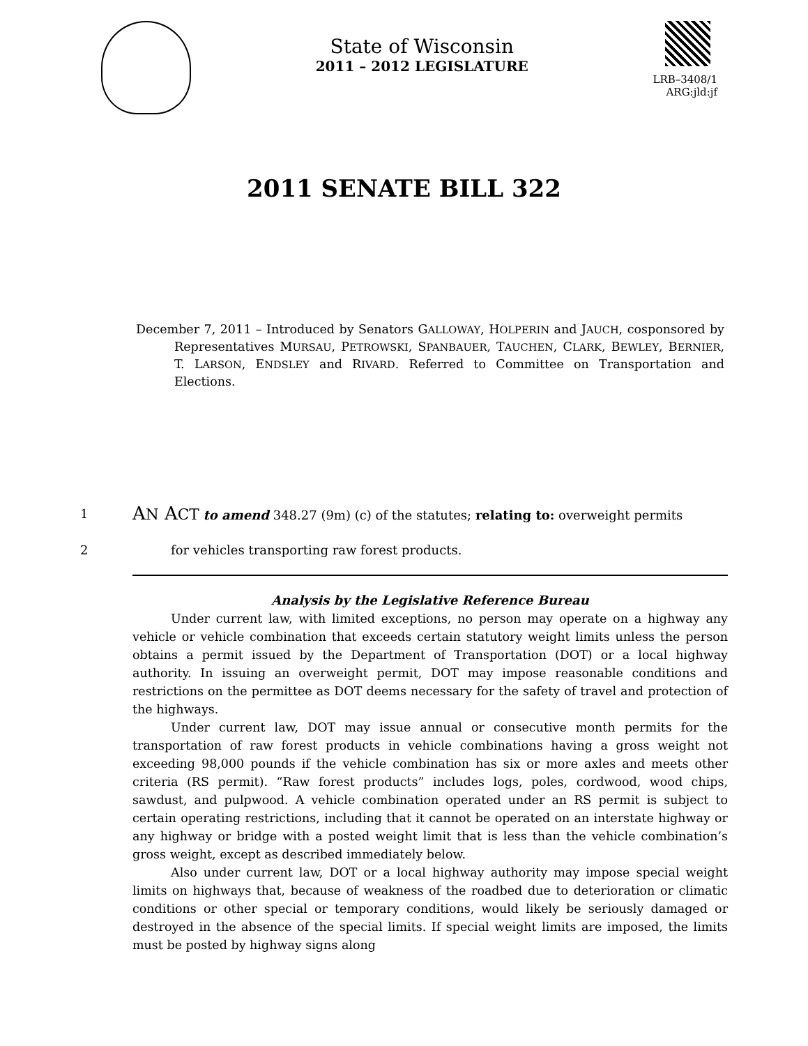State of Wisconsin
2011 – 2012 LEGISLATURE
LRB–3408/1
ARG:jld:jf
2011 SENATE BILL 322
December 7, 2011 – Introduced by Senators GALLOWAY, HOLPERIN and JAUCH, cosponsored by Representatives MURSAU, PETROWSKI, SPANBAUER, TAUCHEN, CLARK, BEWLEY, BERNIER, T. LARSON, ENDSLEY and RIVARD. Referred to Committee on Transportation and Elections.
1 AN ACT to amend 348.27 (9m) (c) of the statutes; relating to: overweight permits
2 for vehicles transporting raw forest products.
Analysis by the Legislative Reference Bureau
Under current law, with limited exceptions, no person may operate on a highway any vehicle or vehicle combination that exceeds certain statutory weight limits unless the person obtains a permit issued by the Department of Transportation (DOT) or a local highway authority. In issuing an overweight permit, DOT may impose reasonable conditions and restrictions on the permittee as DOT deems necessary for the safety of travel and protection of the highways.
Under current law, DOT may issue annual or consecutive month permits for the transportation of raw forest products in vehicle combinations having a gross weight not exceeding 98,000 pounds if the vehicle combination has six or more axles and meets other criteria (RS permit). “Raw forest products” includes logs, poles, cordwood, wood chips, sawdust, and pulpwood. A vehicle combination operated under an RS permit is subject to certain operating restrictions, including that it cannot be operated on an interstate highway or any highway or bridge with a posted weight limit that is less than the vehicle combination’s gross weight, except as described immediately below.
Also under current law, DOT or a local highway authority may impose special weight limits on highways that, because of weakness of the roadbed due to deterioration or climatic conditions or other special or temporary conditions, would likely be seriously damaged or destroyed in the absence of the special limits. If special weight limits are imposed, the limits must be posted by highway signs along